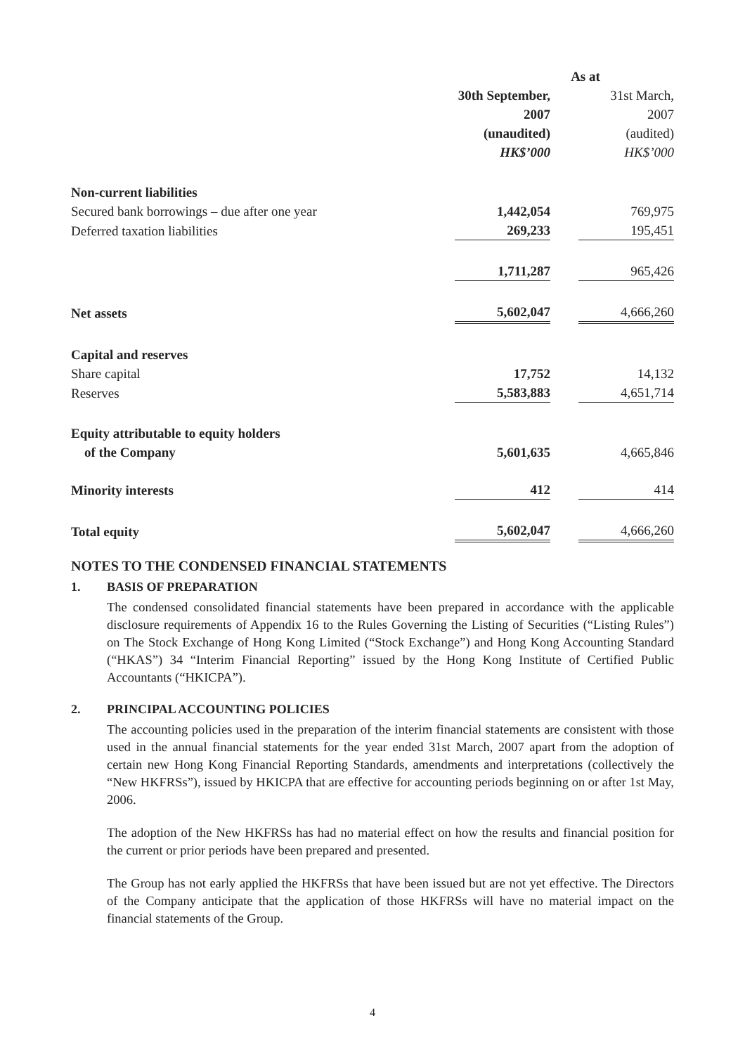| | As at | | |
| | 30th September, 2007 (unaudited) HK$’000 | | 31st March, 2007 (audited) HK$’000 |
| Non-current liabilities | | | |
| Secured bank borrowings – due after one year | 1,442,054 | | 769,975 |
| Deferred taxation liabilities | 269,233 | | 195,451 |
| | 1,711,287 | | 965,426 |
| Net assets | 5,602,047 | | 4,666,260 |
| Capital and reserves | | | |
| Share capital | 17,752 | | 14,132 |
| Reserves | 5,583,883 | | 4,651,714 |
| Equity attributable to equity holders of the Company | 5,601,635 | | 4,665,846 |
| Minority interests | 412 | | 414 |
| Total equity | 5,602,047 | | 4,666,260 |
NOTES TO THE CONDENSED FINANCIAL STATEMENTS
1. BASIS OF PREPARATION
The condensed consolidated financial statements have been prepared in accordance with the applicable disclosure requirements of Appendix 16 to the Rules Governing the Listing of Securities (“Listing Rules”) on The Stock Exchange of Hong Kong Limited (“Stock Exchange”) and Hong Kong Accounting Standard (“HKAS”) 34 “Interim Financial Reporting” issued by the Hong Kong Institute of Certified Public Accountants (“HKICPA”).
2. PRINCIPAL ACCOUNTING POLICIES
The accounting policies used in the preparation of the interim financial statements are consistent with those used in the annual financial statements for the year ended 31st March, 2007 apart from the adoption of certain new Hong Kong Financial Reporting Standards, amendments and interpretations (collectively the “New HKFRSs”), issued by HKICPA that are effective for accounting periods beginning on or after 1st May, 2006.
The adoption of the New HKFRSs has had no material effect on how the results and financial position for the current or prior periods have been prepared and presented.
The Group has not early applied the HKFRSs that have been issued but are not yet effective. The Directors of the Company anticipate that the application of those HKFRSs will have no material impact on the financial statements of the Group.
4